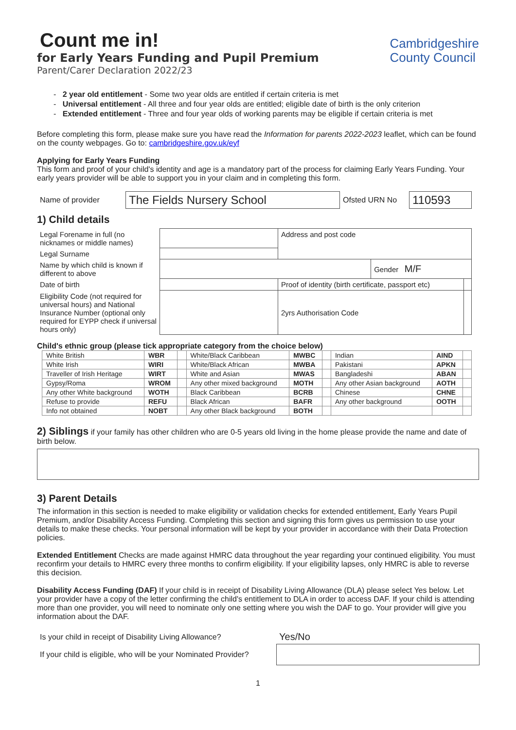Cambridgeshire
County Council
Count me in!
for Early Years Funding and Pupil Premium
Parent/Carer Declaration 2022/23
- 2 year old entitlement - Some two year olds are entitled if certain criteria is met
- Universal entitlement - All three and four year olds are entitled; eligible date of birth is the only criterion
- Extended entitlement - Three and four year olds of working parents may be eligible if certain criteria is met
Before completing this form, please make sure you have read the Information for parents 2022-2023 leaflet, which can be found on the county webpages. Go to: cambridgeshire.gov.uk/eyf
Applying for Early Years Funding
This form and proof of your child's identity and age is a mandatory part of the process for claiming Early Years Funding. Your early years provider will be able to support you in your claim and in completing this form.
| Name of provider | The Fields Nursery School | Ofsted URN No | 110593 |
1) Child details
| Legal Forename in full (no nicknames or middle names) | | Address and post code | | |
| Legal Surname | | | | |
| Name by which child is known if different to above | | | Gender M/F | |
| Date of birth | | Proof of identity (birth certificate, passport etc) | | |
| Eligibility Code (not required for universal hours) and National Insurance Number (optional only required for EYPP check if universal hours only) | | 2yrs Authorisation Code | | |
Child's ethnic group (please tick appropriate category from the choice below)
| White British | WBR | | White/Black Caribbean | MWBC | | Indian | AIND | |
| White Irish | WIRI | | White/Black African | MWBA | | Pakistani | APKN | |
| Traveller of Irish Heritage | WIRT | | White and Asian | MWAS | | Bangladeshi | ABAN | |
| Gypsy/Roma | WROM | | Any other mixed background | MOTH | | Any other Asian background | AOTH | |
| Any other White background | WOTH | | Black Caribbean | BCRB | | Chinese | CHNE | |
| Refuse to provide | REFU | | Black African | BAFR | | Any other background | OOTH | |
| Info not obtained | NOBT | | Any other Black background | BOTH | | | | |
2) Siblings if your family has other children who are 0-5 years old living in the home please provide the name and date of birth below.
3) Parent Details
The information in this section is needed to make eligibility or validation checks for extended entitlement, Early Years Pupil Premium, and/or Disability Access Funding. Completing this section and signing this form gives us permission to use your details to make these checks. Your personal information will be kept by your provider in accordance with their Data Protection policies.
Extended Entitlement Checks are made against HMRC data throughout the year regarding your continued eligibility. You must reconfirm your details to HMRC every three months to confirm eligibility. If your eligibility lapses, only HMRC is able to reverse this decision.
Disability Access Funding (DAF) If your child is in receipt of Disability Living Allowance (DLA) please select Yes below. Let your provider have a copy of the letter confirming the child's entitlement to DLA in order to access DAF. If your child is attending more than one provider, you will need to nominate only one setting where you wish the DAF to go. Your provider will give you information about the DAF.
| Is your child in receipt of Disability Living Allowance? | Yes/No |
| If your child is eligible, who will be your Nominated Provider? | |
1